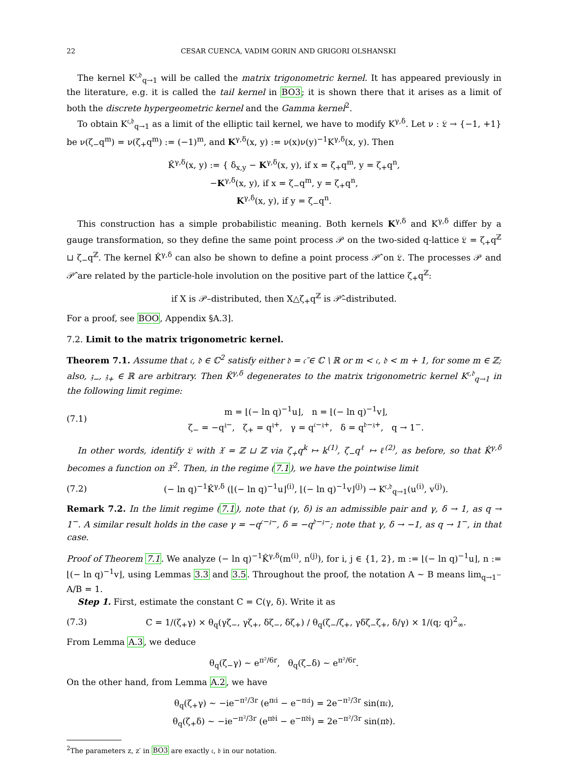22 CESAR CUENCA, VADIM GORIN AND GRIGORI OLSHANSKI
The kernel K<sup>𝔠,𝔡</sup><sub>q→1</sub> will be called the matrix trigonometric kernel. It has appeared previously in the literature, e.g. it is called the tail kernel in BO3; it is shown there that it arises as a limit of both the discrete hypergeometric kernel and the Gamma kernel<sup>2</sup>.
To obtain K<sup>𝔠,𝔡</sup><sub>q→1</sub> as a limit of the elliptic tail kernel, we have to modify K<sup>γ,δ</sup>. Let ν : 𝔏 → {−1, +1} be ν(ζ<sub>−</sub>q<sup>m</sup>) = ν(ζ<sub>+</sub>q<sup>m</sup>) := (−1)<sup>m</sup>, and K<sup>γ,δ</sup>(x, y) := ν(x)ν(y)<sup>−1</sup>K<sup>γ,δ</sup>(x, y). Then
K̂<sup>γ,δ</sup>(x, y) := { δ<sub>x,y</sub> − K<sup>γ,δ</sup>(x, y), if x = ζ<sub>+</sub>q<sup>m</sup>, y = ζ<sub>+</sub>q<sup>n</sup>,
−K<sup>γ,δ</sup>(x, y), if x = ζ<sub>−</sub>q<sup>m</sup>, y = ζ<sub>+</sub>q<sup>n</sup>,
K<sup>γ,δ</sup>(x, y), if y = ζ<sub>−</sub>q<sup>n</sup>.
This construction has a simple probabilistic meaning. Both kernels K<sup>γ,δ</sup> and K<sup>γ,δ</sup> differ by a gauge transformation, so they define the same point process 𝒫 on the two-sided q-lattice 𝔏 = ζ<sub>+</sub>q<sup>ℤ</sup> ⊔ ζ<sub>−</sub>q<sup>ℤ</sup>. The kernel K̂<sup>γ,δ</sup> can also be shown to define a point process 𝒫̂ on 𝔏. The processes 𝒫 and 𝒫̂ are related by the particle-hole involution on the positive part of the lattice ζ<sub>+</sub>q<sup>ℤ</sup>:
if X is 𝒫–distributed, then X△ζ<sub>+</sub>q<sup>ℤ</sup> is 𝒫̂–distributed.
For a proof, see BOO, Appendix §A.3].
7.2. Limit to the matrix trigonometric kernel.
Theorem 7.1. Assume that 𝔠, 𝔡 ∈ ℂ<sup>2</sup> satisfy either 𝔡 = 𝔠̄ ∈ ℂ \ ℝ or m < 𝔠, 𝔡 < m + 1, for some m ∈ ℤ; also, 𝔷<sub>−</sub>, 𝔷<sub>+</sub> ∈ ℝ are arbitrary. Then K̂<sup>γ,δ</sup> degenerates to the matrix trigonometric kernel K<sup>𝔠,𝔡</sup><sub>q→1</sub> in the following limit regime:
(7.1) m = ⌊(− ln q)<sup>−1</sup>u⌋, n = ⌊(− ln q)<sup>−1</sup>v⌋,
ζ<sub>−</sub> = −q<sup>𝔷−</sup>, ζ<sub>+</sub> = q<sup>𝔷+</sup>, γ = q<sup>𝔠−𝔷+</sup>, δ = q<sup>𝔡−𝔷+</sup>, q → 1<sup>−</sup>.
In other words, identify 𝔏 with 𝔛 = ℤ ⊔ ℤ via ζ<sub>+</sub>q<sup>k</sup> ↦ k<sup>(1)</sup>, ζ<sub>−</sub>q<sup>ℓ</sup> ↦ ℓ<sup>(2)</sup>, as before, so that K̂<sup>γ,δ</sup> becomes a function on 𝔛<sup>2</sup>. Then, in the regime (7.1), we have the pointwise limit
(7.2) (− ln q)<sup>−1</sup>K̂<sup>γ,δ</sup> (⌊(− ln q)<sup>−1</sup>u⌋<sup>(i)</sup>, ⌊(− ln q)<sup>−1</sup>v⌋<sup>(j)</sup>) → K<sup>𝔠,𝔡</sup><sub>q→1</sub>(u<sup>(i)</sup>, v<sup>(j)</sup>).
Remark 7.2. In the limit regime (7.1), note that (γ, δ) is an admissible pair and γ, δ → 1, as q → 1<sup>−</sup>. A similar result holds in the case γ = −q<sup>𝔠−𝔷−</sup>, δ = −q<sup>𝔡−𝔷−</sup>; note that γ, δ → −1, as q → 1<sup>−</sup>, in that case.
Proof of Theorem 7.1. We analyze (− ln q)<sup>−1</sup>K̂<sup>γ,δ</sup>(m<sup>(i)</sup>, n<sup>(j)</sup>), for i, j ∈ {1, 2}, m := ⌊(− ln q)<sup>−1</sup>u⌋, n := ⌊(− ln q)<sup>−1</sup>v⌋, using Lemmas 3.3 and 3.5. Throughout the proof, the notation A ∼ B means lim<sub>q→1<sup>−</sup></sub> A/B = 1.
Step 1. First, estimate the constant C = C(γ, δ). Write it as
(7.3) C = 1/(ζ<sub>+</sub>γ) × θ<sub>q</sub>(γζ<sub>−</sub>, γζ<sub>+</sub>, δζ<sub>−</sub>, δζ<sub>+</sub>) / θ<sub>q</sub>(ζ<sub>−</sub>/ζ<sub>+</sub>, γδζ<sub>−</sub>ζ<sub>+</sub>, δ/γ) × 1/(q; q)<sup>2</sup><sub>∞</sub>.
From Lemma A.3, we deduce
θ<sub>q</sub>(ζ<sub>−</sub>γ) ∼ e<sup>π²/6r</sup>, θ<sub>q</sub>(ζ<sub>−</sub>δ) ∼ e<sup>π²/6r</sup>.
On the other hand, from Lemma A.2, we have
θ<sub>q</sub>(ζ<sub>+</sub>γ) ∼ −ie<sup>−π²/3r</sup> (e<sup>π𝔠i</sup> − e<sup>−π𝔠i</sup>) = 2e<sup>−π²/3r</sup> sin(π𝔠),
θ<sub>q</sub>(ζ<sub>+</sub>δ) ∼ −ie<sup>−π²/3r</sup> (e<sup>π𝔡i</sup> − e<sup>−π𝔡i</sup>) = 2e<sup>−π²/3r</sup> sin(π𝔡).
<sup>2</sup> The parameters z, z′ in BO3 are exactly 𝔠, 𝔡 in our notation.